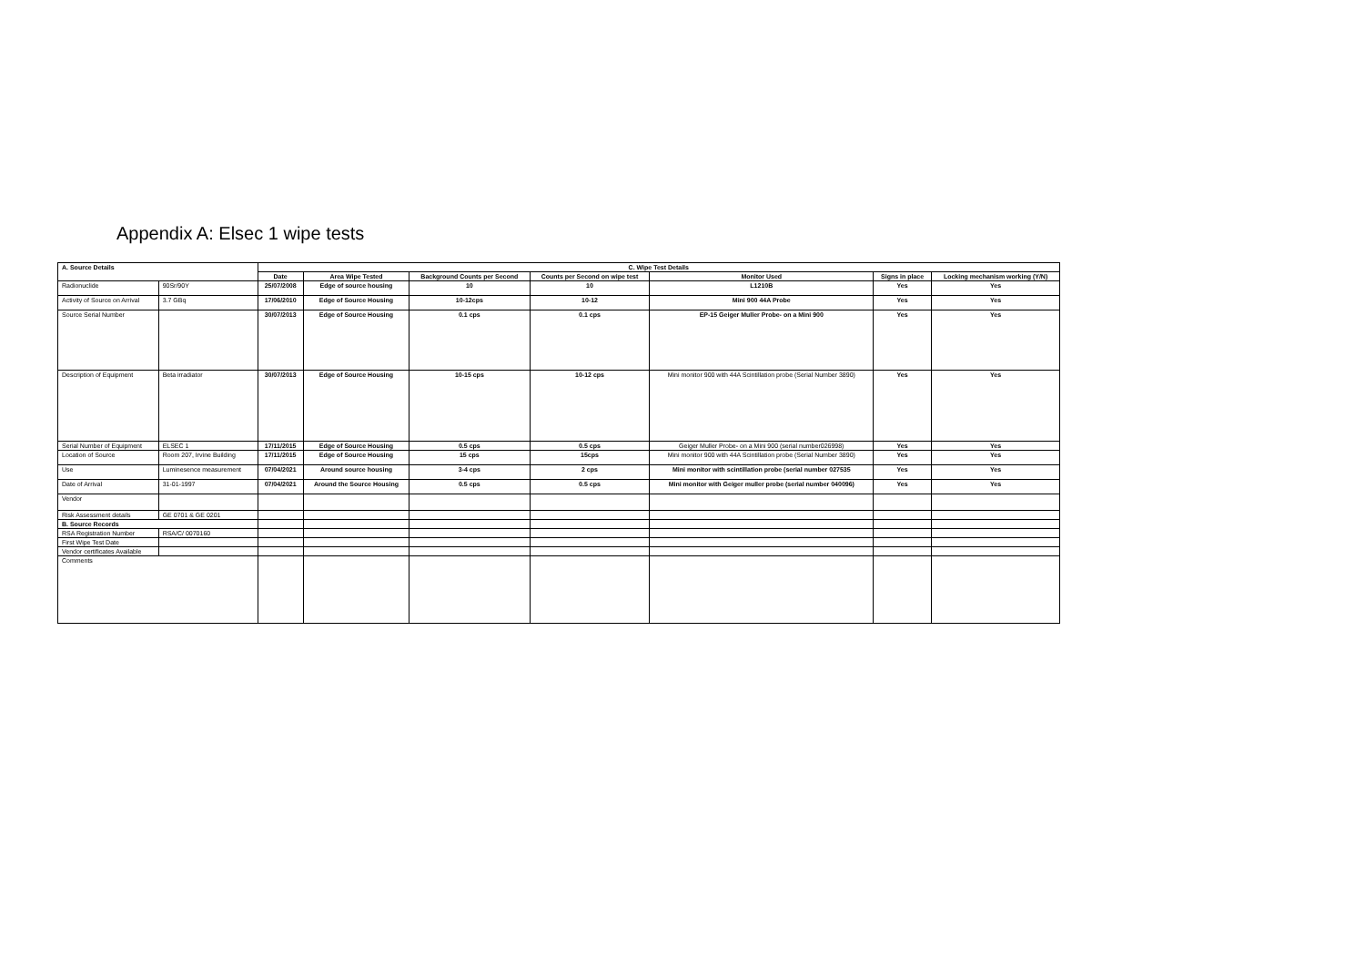Appendix A: Elsec 1 wipe tests
| A. Source Details | | C. Wipe Test Details | | | | | | |
| --- | --- | --- | --- | --- | --- | --- | --- | --- |
| | | Date | Area Wipe Tested | Background Counts per Second | Counts per Second on wipe test | Monitor Used | Signs in place | Locking mechanism working (Y/N) |
| Radionuclide | 90Sr/90Y | 25/07/2008 | Edge of source housing | 10 | 10 | L1210B | Yes | Yes |
| Activity of Source on Arrival | 3.7 GBq | 17/06/2010 | Edge of Source Housing | 10-12cps | 10-12 | Mini 900 44A Probe | Yes | Yes |
| Source Serial Number | | 30/07/2013 | Edge of Source Housing | 0.1 cps | 0.1 cps | EP-15 Geiger Muller Probe- on a Mini 900 | Yes | Yes |
| Description of Equipment | Beta irradiator | 30/07/2013 | Edge of Source Housing | 10-15 cps | 10-12 cps | Mini monitor 900 with 44A Scintillation probe (Serial Number 3890) | Yes | Yes |
| Serial Number of Equipment | ELSEC 1 | 17/11/2015 | Edge of Source Housing | 0.5 cps | 0.5 cps | Geiger Muller Probe- on a Mini 900 (serial number026998) | Yes | Yes |
| Location of Source | Room 207, Irvine Building | 17/11/2015 | Edge of Source Housing | 15 cps | 15cps | Mini monitor 900 with 44A Scintillation probe (Serial Number 3890) | Yes | Yes |
| Use | Luminesence measurement | 07/04/2021 | Around source housing | 3-4 cps | 2 cps | Mini monitor with scintillation probe (serial number 027535 | Yes | Yes |
| Date of Arrival | 31-01-1997 | 07/04/2021 | Around the Source Housing | 0.5 cps | 0.5 cps | Mini monitor with Geiger muller probe (serial number 040096) | Yes | Yes |
| Vendor | | | | | | | | |
| Risk Assessment details | GE 0701 & GE 0201 | | | | | | | |
| B. Source Records | | | | | | | | |
| RSA Registration Number | RSA/C/ 0070160 | | | | | | | |
| First Wipe Test Date | | | | | | | | |
| Vendor certificates Available | | | | | | | | |
| Comments | | | | | | | | |